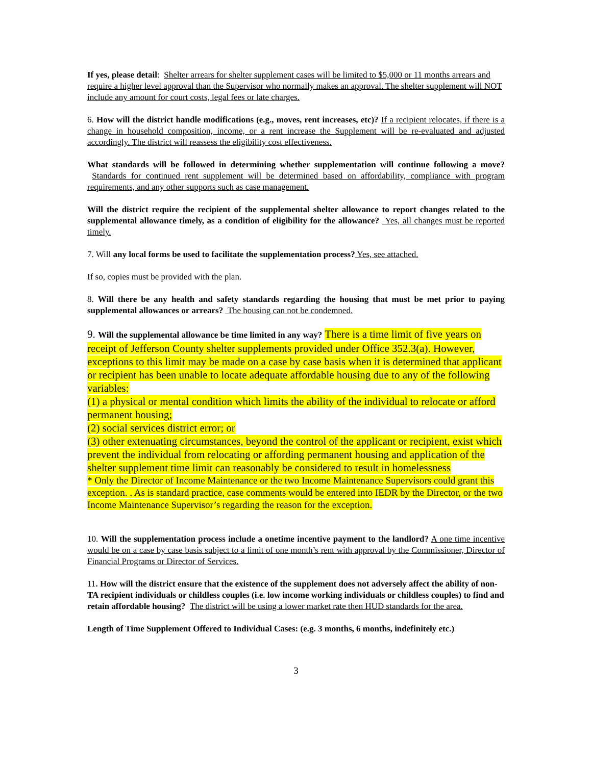If yes, please detail: Shelter arrears for shelter supplement cases will be limited to $5,000 or 11 months arrears and require a higher level approval than the Supervisor who normally makes an approval. The shelter supplement will NOT include any amount for court costs, legal fees or late charges.
6. How will the district handle modifications (e.g., moves, rent increases, etc)? If a recipient relocates, if there is a change in household composition, income, or a rent increase the Supplement will be re-evaluated and adjusted accordingly. The district will reassess the eligibility cost effectiveness.
What standards will be followed in determining whether supplementation will continue following a move? Standards for continued rent supplement will be determined based on affordability, compliance with program requirements, and any other supports such as case management.
Will the district require the recipient of the supplemental shelter allowance to report changes related to the supplemental allowance timely, as a condition of eligibility for the allowance? Yes, all changes must be reported timely.
7. Will any local forms be used to facilitate the supplementation process? Yes, see attached.
If so, copies must be provided with the plan.
8. Will there be any health and safety standards regarding the housing that must be met prior to paying supplemental allowances or arrears? The housing can not be condemned.
9. Will the supplemental allowance be time limited in any way? There is a time limit of five years on receipt of Jefferson County shelter supplements provided under Office 352.3(a). However, exceptions to this limit may be made on a case by case basis when it is determined that applicant or recipient has been unable to locate adequate affordable housing due to any of the following variables:
(1) a physical or mental condition which limits the ability of the individual to relocate or afford permanent housing;
(2) social services district error; or
(3) other extenuating circumstances, beyond the control of the applicant or recipient, exist which prevent the individual from relocating or affording permanent housing and application of the shelter supplement time limit can reasonably be considered to result in homelessness
* Only the Director of Income Maintenance or the two Income Maintenance Supervisors could grant this exception. . As is standard practice, case comments would be entered into IEDR by the Director, or the two Income Maintenance Supervisor’s regarding the reason for the exception.
10. Will the supplementation process include a onetime incentive payment to the landlord? A one time incentive would be on a case by case basis subject to a limit of one month’s rent with approval by the Commissioner, Director of Financial Programs or Director of Services.
11. How will the district ensure that the existence of the supplement does not adversely affect the ability of non-TA recipient individuals or childless couples (i.e. low income working individuals or childless couples) to find and retain affordable housing? The district will be using a lower market rate then HUD standards for the area.
Length of Time Supplement Offered to Individual Cases: (e.g. 3 months, 6 months, indefinitely etc.)
3